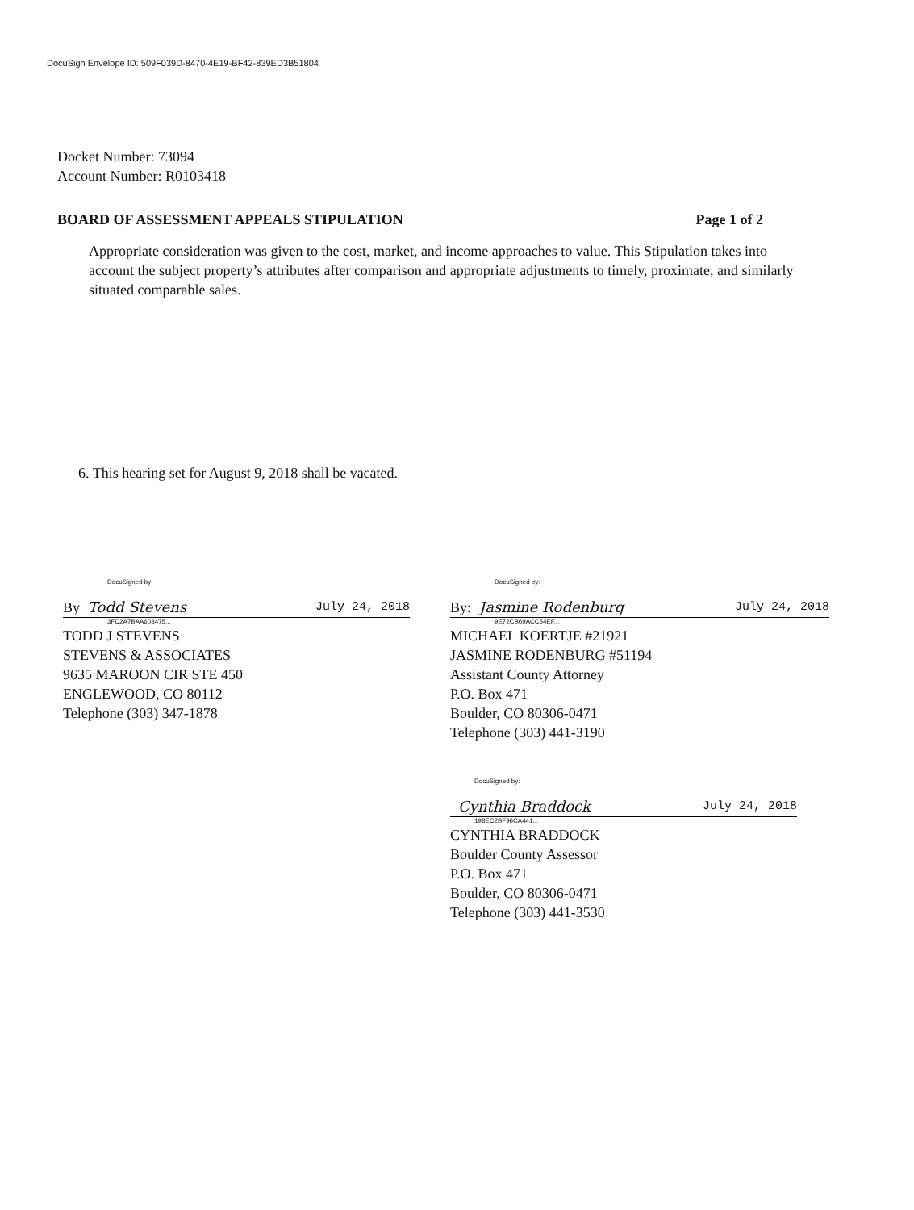DocuSign Envelope ID: 509F039D-8470-4E19-BF42-839ED3B51804
Docket Number: 73094
Account Number: R0103418
BOARD OF ASSESSMENT APPEALS STIPULATION Page 1 of 2
Appropriate consideration was given to the cost, market, and income approaches to value. This Stipulation takes into account the subject property’s attributes after comparison and appropriate adjustments to timely, proximate, and similarly situated comparable sales.
6. This hearing set for August 9, 2018 shall be vacated.
DocuSigned by:
By Todd Stevens July 24, 2018
3FC2A7BAA603475...
TODD J STEVENS
STEVENS & ASSOCIATES
9635 MAROON CIR STE 450
ENGLEWOOD, CO 80112
Telephone (303) 347-1878
DocuSigned by:
By: Jasmine Rodenburg July 24, 2018
9E72CB69ACC54EF...
MICHAEL KOERTJE #21921
JASMINE RODENBURG #51194
Assistant County Attorney
P.O. Box 471
Boulder, CO 80306-0471
Telephone (303) 441-3190
DocuSigned by:
Cynthia Braddock July 24, 2018
198EC2BF96CA441...
CYNTHIA BRADDOCK
Boulder County Assessor
P.O. Box 471
Boulder, CO 80306-0471
Telephone (303) 441-3530